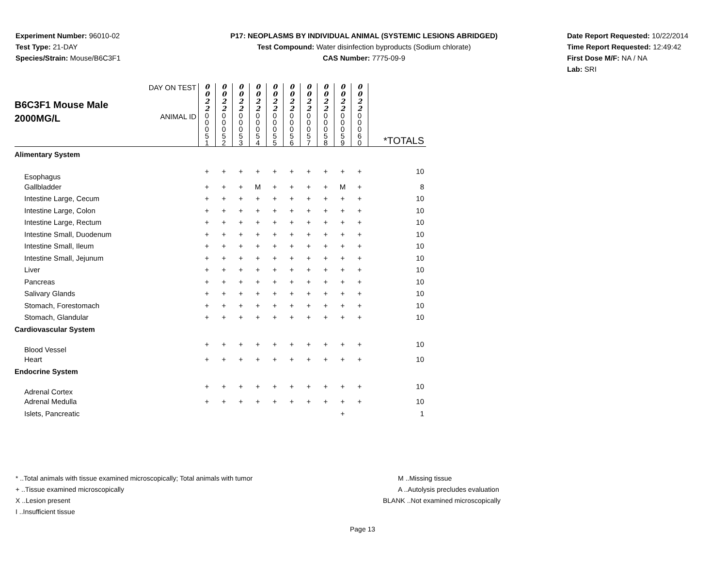Experiment Number: 96010-02
Test Type: 21-DAY
Species/Strain: Mouse/B6C3F1
P17: NEOPLASMS BY INDIVIDUAL ANIMAL (SYSTEMIC LESIONS ABRIDGED)
Test Compound: Water disinfection byproducts (Sodium chlorate)
CAS Number: 7775-09-9
Date Report Requested: 10/22/2014
Time Report Requested: 12:49:42
First Dose M/F: NA / NA
Lab: SRI
| B6C3F1 Mouse Male 2000MG/L | DAY ON TEST | 0 0 2 2 | 0 0 2 2 | 0 0 2 2 | 0 0 2 2 | 0 0 2 2 | 0 0 2 2 | 0 0 2 2 | 0 0 2 2 | 0 0 2 2 | 0 0 2 2 | |
| | ANIMAL ID | 0 0 0 5 1 | 0 0 0 5 2 | 0 0 0 5 3 | 0 0 0 5 4 | 0 0 0 5 5 | 0 0 0 5 6 | 0 0 0 5 7 | 0 0 0 5 8 | 0 0 0 5 9 | 0 0 0 6 0 | *TOTALS |
| Alimentary System | | | | | | | | | | | | |
| Esophagus | | + | + | + | + | + | + | + | + | + | + | 10 |
| Gallbladder | | + | + | + | M | + | + | + | + | M | + | 8 |
| Intestine Large, Cecum | | + | + | + | + | + | + | + | + | + | + | 10 |
| Intestine Large, Colon | | + | + | + | + | + | + | + | + | + | + | 10 |
| Intestine Large, Rectum | | + | + | + | + | + | + | + | + | + | + | 10 |
| Intestine Small, Duodenum | | + | + | + | + | + | + | + | + | + | + | 10 |
| Intestine Small, Ileum | | + | + | + | + | + | + | + | + | + | + | 10 |
| Intestine Small, Jejunum | | + | + | + | + | + | + | + | + | + | + | 10 |
| Liver | | + | + | + | + | + | + | + | + | + | + | 10 |
| Pancreas | | + | + | + | + | + | + | + | + | + | + | 10 |
| Salivary Glands | | + | + | + | + | + | + | + | + | + | + | 10 |
| Stomach, Forestomach | | + | + | + | + | + | + | + | + | + | + | 10 |
| Stomach, Glandular | | + | + | + | + | + | + | + | + | + | + | 10 |
| Cardiovascular System | | | | | | | | | | | | |
| Blood Vessel | | + | + | + | + | + | + | + | + | + | + | 10 |
| Heart | | + | + | + | + | + | + | + | + | + | + | 10 |
| Endocrine System | | | | | | | | | | | | |
| Adrenal Cortex | | + | + | + | + | + | + | + | + | + | + | 10 |
| Adrenal Medulla | | + | + | + | + | + | + | + | + | + | + | 10 |
| Islets, Pancreatic | | | | | | | | | | + | | 1 |
* ..Total animals with tissue examined microscopically; Total animals with tumor
+ ..Tissue examined microscopically
X ..Lesion present
I ..Insufficient tissue
M ..Missing tissue
A ..Autolysis precludes evaluation
BLANK ..Not examined microscopically
Page 13